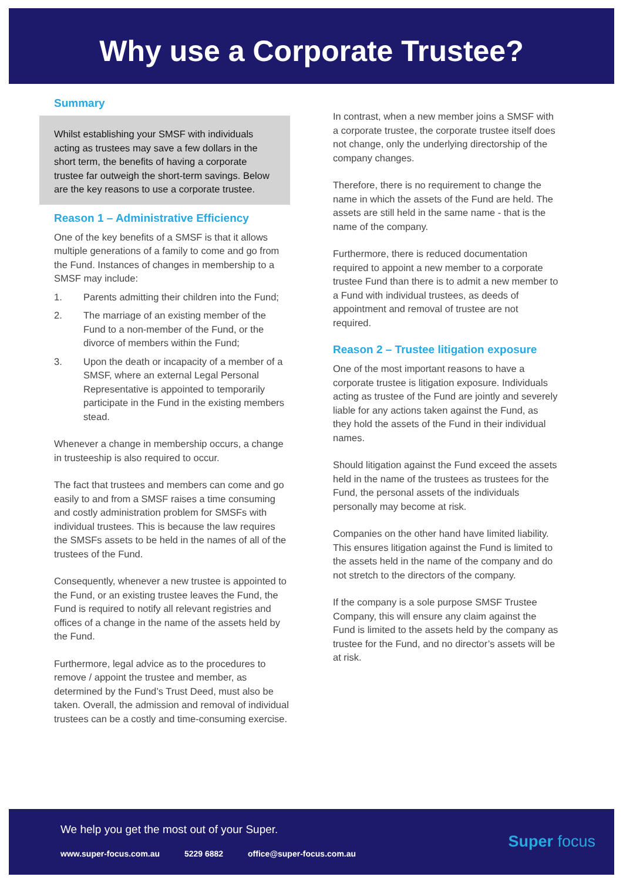Why use a Corporate Trustee?
Summary
Whilst establishing your SMSF with individuals acting as trustees may save a few dollars in the short term, the benefits of having a corporate trustee far outweigh the short-term savings. Below are the key reasons to use a corporate trustee.
Reason 1 – Administrative Efficiency
One of the key benefits of a SMSF is that it allows multiple generations of a family to come and go from the Fund. Instances of changes in membership to a SMSF may include:
1. Parents admitting their children into the Fund;
2. The marriage of an existing member of the Fund to a non-member of the Fund, or the divorce of members within the Fund;
3. Upon the death or incapacity of a member of a SMSF, where an external Legal Personal Representative is appointed to temporarily participate in the Fund in the existing members stead.
Whenever a change in membership occurs, a change in trusteeship is also required to occur.
The fact that trustees and members can come and go easily to and from a SMSF raises a time consuming and costly administration problem for SMSFs with individual trustees. This is because the law requires the SMSFs assets to be held in the names of all of the trustees of the Fund.
Consequently, whenever a new trustee is appointed to the Fund, or an existing trustee leaves the Fund, the Fund is required to notify all relevant registries and offices of a change in the name of the assets held by the Fund.
Furthermore, legal advice as to the procedures to remove / appoint the trustee and member, as determined by the Fund’s Trust Deed, must also be taken. Overall, the admission and removal of individual trustees can be a costly and time-consuming exercise.
In contrast, when a new member joins a SMSF with a corporate trustee, the corporate trustee itself does not change, only the underlying directorship of the company changes.
Therefore, there is no requirement to change the name in which the assets of the Fund are held. The assets are still held in the same name - that is the name of the company.
Furthermore, there is reduced documentation required to appoint a new member to a corporate trustee Fund than there is to admit a new member to a Fund with individual trustees, as deeds of appointment and removal of trustee are not required.
Reason 2 – Trustee litigation exposure
One of the most important reasons to have a corporate trustee is litigation exposure. Individuals acting as trustee of the Fund are jointly and severely liable for any actions taken against the Fund, as they hold the assets of the Fund in their individual names.
Should litigation against the Fund exceed the assets held in the name of the trustees as trustees for the Fund, the personal assets of the individuals personally may become at risk.
Companies on the other hand have limited liability. This ensures litigation against the Fund is limited to the assets held in the name of the company and do not stretch to the directors of the company.
If the company is a sole purpose SMSF Trustee Company, this will ensure any claim against the Fund is limited to the assets held by the company as trustee for the Fund, and no director’s assets will be at risk.
We help you get the most out of your Super.
www.super-focus.com.au 5229 6882 office@super-focus.com.au
Super focus